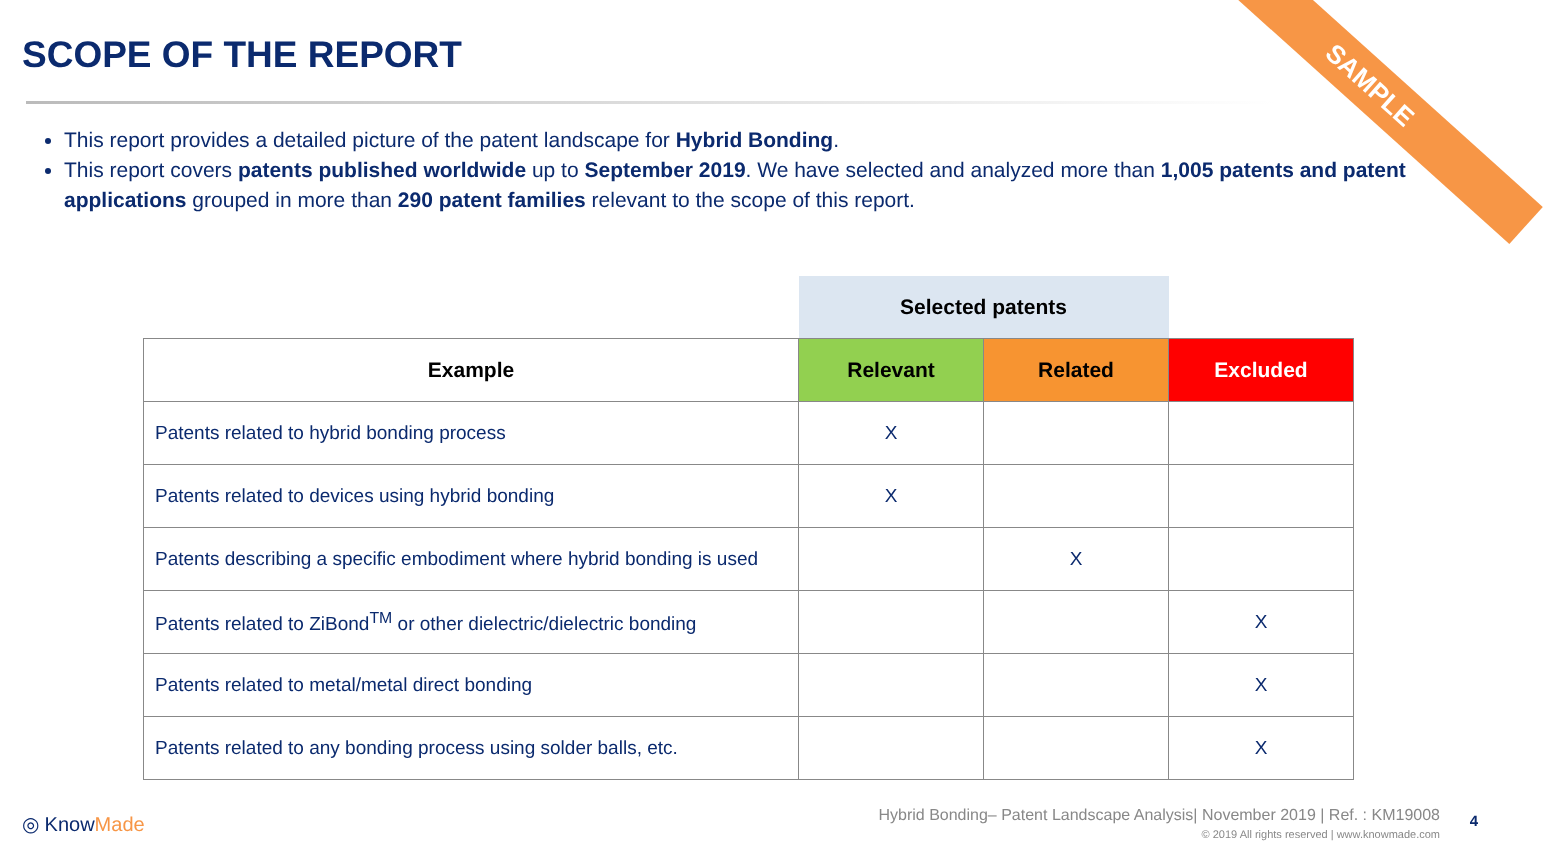SCOPE OF THE REPORT SAMPLE
This report provides a detailed picture of the patent landscape for Hybrid Bonding.
This report covers patents published worldwide up to September 2019. We have selected and analyzed more than 1,005 patents and patent applications grouped in more than 290 patent families relevant to the scope of this report.
| | Selected patents | | |
| --- | --- | --- | --- |
| Example | Relevant | Related | Excluded |
| Patents related to hybrid bonding process | X | | |
| Patents related to devices using hybrid bonding | X | | |
| Patents describing a specific embodiment where hybrid bonding is used | | X | |
| Patents related to ZiBond<sup>TM</sup> or other dielectric/dielectric bonding | | | X |
| Patents related to metal/metal direct bonding | | | X |
| Patents related to any bonding process using solder balls, etc. | | | X |
◎ KnowMade
Hybrid Bonding– Patent Landscape Analysis| November 2019 | Ref. : KM19008
© 2019 All rights reserved | www.knowmade.com
4